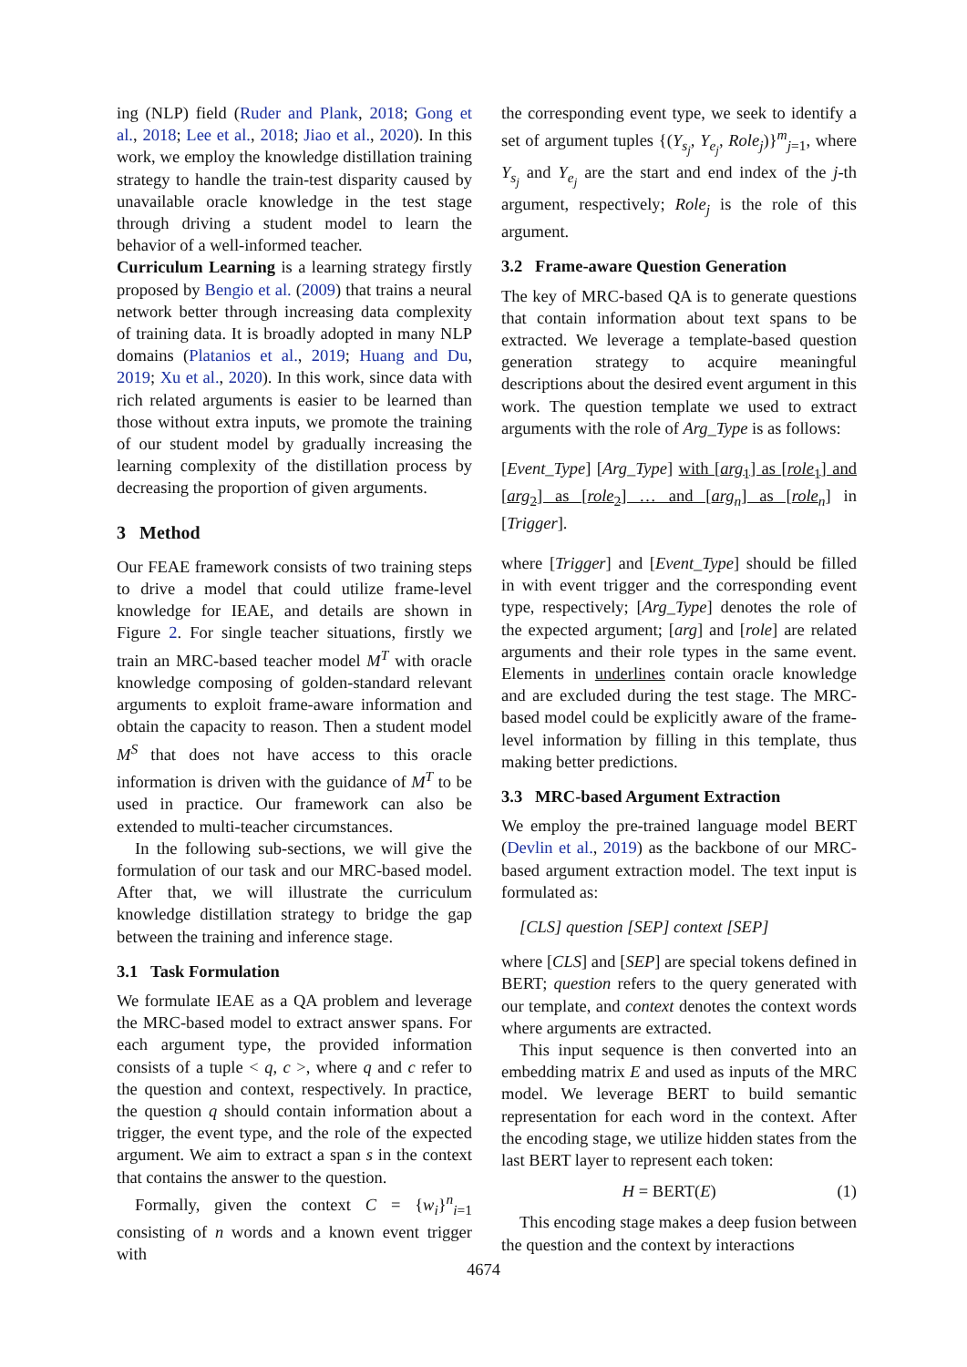ing (NLP) field (Ruder and Plank, 2018; Gong et al., 2018; Lee et al., 2018; Jiao et al., 2020). In this work, we employ the knowledge distillation training strategy to handle the train-test disparity caused by unavailable oracle knowledge in the test stage through driving a student model to learn the behavior of a well-informed teacher.
Curriculum Learning is a learning strategy firstly proposed by Bengio et al. (2009) that trains a neural network better through increasing data complexity of training data. It is broadly adopted in many NLP domains (Platanios et al., 2019; Huang and Du, 2019; Xu et al., 2020). In this work, since data with rich related arguments is easier to be learned than those without extra inputs, we promote the training of our student model by gradually increasing the learning complexity of the distillation process by decreasing the proportion of given arguments.
3 Method
Our FEAE framework consists of two training steps to drive a model that could utilize frame-level knowledge for IEAE, and details are shown in Figure 2. For single teacher situations, firstly we train an MRC-based teacher model M<sup>T</sup> with oracle knowledge composing of golden-standard relevant arguments to exploit frame-aware information and obtain the capacity to reason. Then a student model M<sup>S</sup> that does not have access to this oracle information is driven with the guidance of M<sup>T</sup> to be used in practice. Our framework can also be extended to multi-teacher circumstances.
In the following sub-sections, we will give the formulation of our task and our MRC-based model. After that, we will illustrate the curriculum knowledge distillation strategy to bridge the gap between the training and inference stage.
3.1 Task Formulation
We formulate IEAE as a QA problem and leverage the MRC-based model to extract answer spans. For each argument type, the provided information consists of a tuple < q, c >, where q and c refer to the question and context, respectively. In practice, the question q should contain information about a trigger, the event type, and the role of the expected argument. We aim to extract a span s in the context that contains the answer to the question.
Formally, given the context C = {w<sub>i</sub>}<sup>n</sup><sub>i=1</sub> consisting of n words and a known event trigger with
the corresponding event type, we seek to identify a set of argument tuples {(Y<sub>s<sub>j</sub></sub>, Y<sub>e<sub>j</sub></sub>, Role<sub>j</sub>)}<sup>m</sup><sub>j=1</sub>, where Y<sub>s<sub>j</sub></sub> and Y<sub>e<sub>j</sub></sub> are the start and end index of the j-th argument, respectively; Role<sub>j</sub> is the role of this argument.
3.2 Frame-aware Question Generation
The key of MRC-based QA is to generate questions that contain information about text spans to be extracted. We leverage a template-based question generation strategy to acquire meaningful descriptions about the desired event argument in this work. The question template we used to extract arguments with the role of Arg_Type is as follows:
[Event_Type] [Arg_Type] with [arg<sub>1</sub>] as [role<sub>1</sub>] and [arg<sub>2</sub>] as [role<sub>2</sub>] … and [arg<sub>n</sub>] as [role<sub>n</sub>] in [Trigger].
where [Trigger] and [Event_Type] should be filled in with event trigger and the corresponding event type, respectively; [Arg_Type] denotes the role of the expected argument; [arg] and [role] are related arguments and their role types in the same event. Elements in underlines contain oracle knowledge and are excluded during the test stage. The MRC-based model could be explicitly aware of the frame-level information by filling in this template, thus making better predictions.
3.3 MRC-based Argument Extraction
We employ the pre-trained language model BERT (Devlin et al., 2019) as the backbone of our MRC-based argument extraction model. The text input is formulated as:
[CLS] question [SEP] context [SEP]
where [CLS] and [SEP] are special tokens defined in BERT; question refers to the query generated with our template, and context denotes the context words where arguments are extracted.
This input sequence is then converted into an embedding matrix E and used as inputs of the MRC model. We leverage BERT to build semantic representation for each word in the context. After the encoding stage, we utilize hidden states from the last BERT layer to represent each token:
H = BERT(E) (1)
This encoding stage makes a deep fusion between the question and the context by interactions
4674